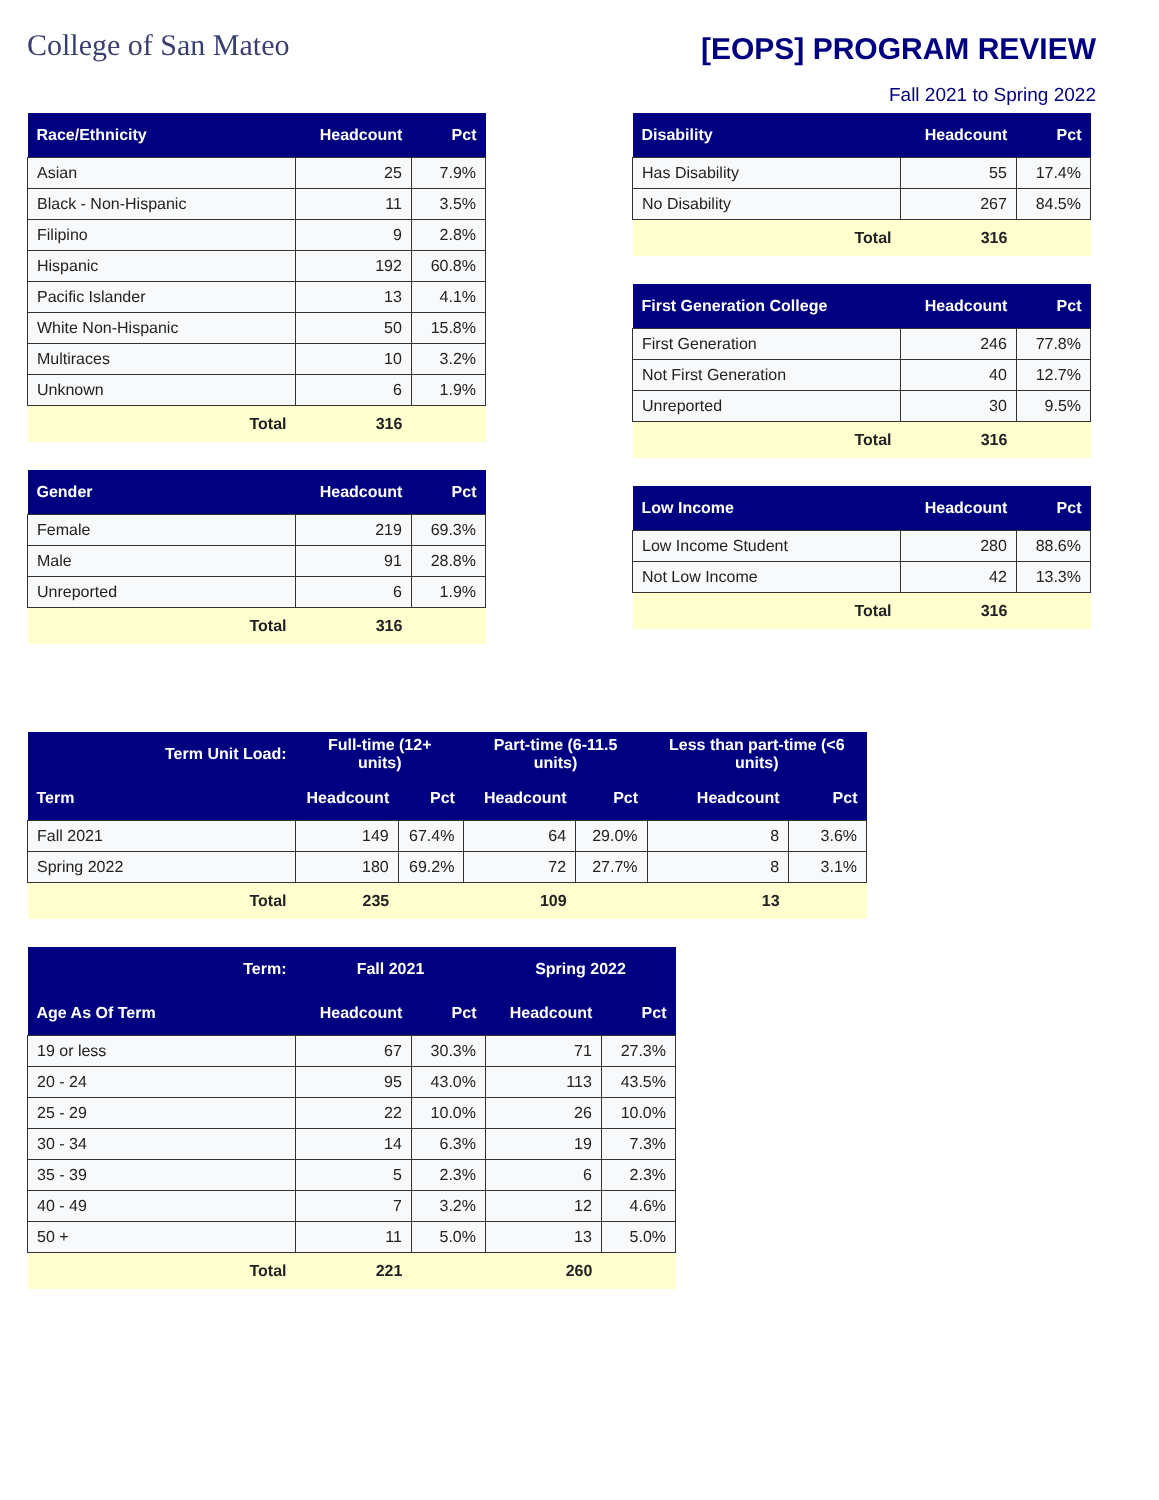College of San Mateo
[EOPS] PROGRAM REVIEW
Fall 2021 to Spring 2022
| Race/Ethnicity | Headcount | Pct |
| --- | --- | --- |
| Asian | 25 | 7.9% |
| Black - Non-Hispanic | 11 | 3.5% |
| Filipino | 9 | 2.8% |
| Hispanic | 192 | 60.8% |
| Pacific Islander | 13 | 4.1% |
| White Non-Hispanic | 50 | 15.8% |
| Multiraces | 10 | 3.2% |
| Unknown | 6 | 1.9% |
| Total | 316 | |
| Gender | Headcount | Pct |
| --- | --- | --- |
| Female | 219 | 69.3% |
| Male | 91 | 28.8% |
| Unreported | 6 | 1.9% |
| Total | 316 | |
| Disability | Headcount | Pct |
| --- | --- | --- |
| Has Disability | 55 | 17.4% |
| No Disability | 267 | 84.5% |
| Total | 316 | |
| First Generation College | Headcount | Pct |
| --- | --- | --- |
| First Generation | 246 | 77.8% |
| Not First Generation | 40 | 12.7% |
| Unreported | 30 | 9.5% |
| Total | 316 | |
| Low Income | Headcount | Pct |
| --- | --- | --- |
| Low Income Student | 280 | 88.6% |
| Not Low Income | 42 | 13.3% |
| Total | 316 | |
| Term Unit Load: | Full-time (12+ units) | | Part-time (6-11.5 units) | | Less than part-time (<6 units) | |
| --- | --- | --- | --- | --- | --- | --- |
| Term | Headcount | Pct | Headcount | Pct | Headcount | Pct |
| Fall 2021 | 149 | 67.4% | 64 | 29.0% | 8 | 3.6% |
| Spring 2022 | 180 | 69.2% | 72 | 27.7% | 8 | 3.1% |
| Total | 235 | | 109 | | 13 | |
| Term: | Fall 2021 | | Spring 2022 | |
| --- | --- | --- | --- | --- |
| Age As Of Term | Headcount | Pct | Headcount | Pct |
| 19 or less | 67 | 30.3% | 71 | 27.3% |
| 20 - 24 | 95 | 43.0% | 113 | 43.5% |
| 25 - 29 | 22 | 10.0% | 26 | 10.0% |
| 30 - 34 | 14 | 6.3% | 19 | 7.3% |
| 35 - 39 | 5 | 2.3% | 6 | 2.3% |
| 40 - 49 | 7 | 3.2% | 12 | 4.6% |
| 50 + | 11 | 5.0% | 13 | 5.0% |
| Total | 221 | | 260 | |